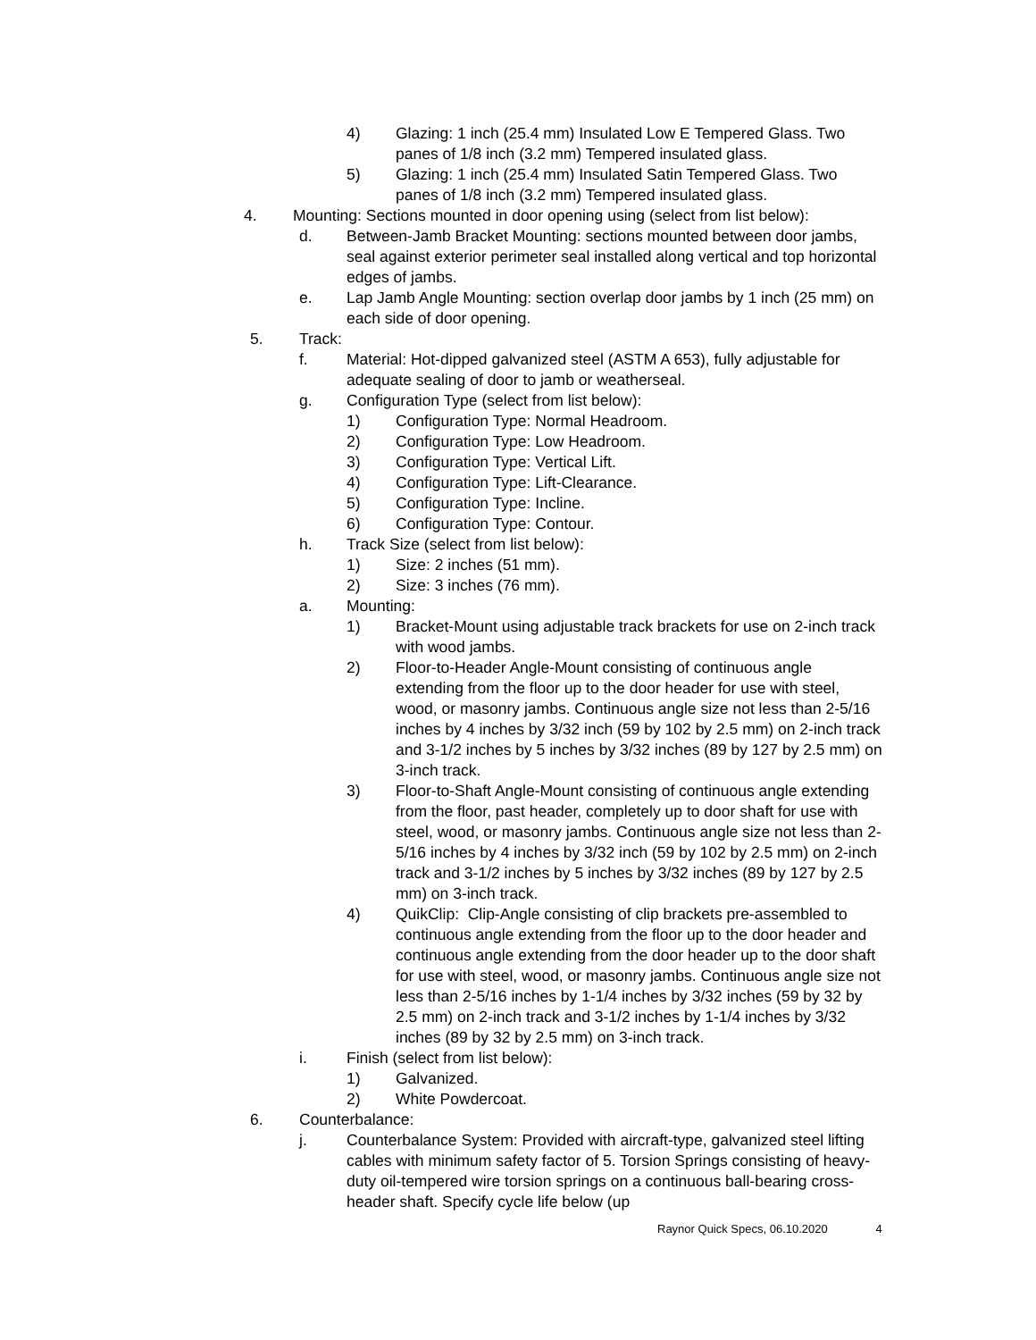4) Glazing: 1 inch (25.4 mm) Insulated Low E Tempered Glass. Two panes of 1/8 inch (3.2 mm) Tempered insulated glass.
5) Glazing: 1 inch (25.4 mm) Insulated Satin Tempered Glass. Two panes of 1/8 inch (3.2 mm) Tempered insulated glass.
4. Mounting: Sections mounted in door opening using (select from list below):
d. Between-Jamb Bracket Mounting: sections mounted between door jambs, seal against exterior perimeter seal installed along vertical and top horizontal edges of jambs.
e. Lap Jamb Angle Mounting: section overlap door jambs by 1 inch (25 mm) on each side of door opening.
5. Track:
f. Material: Hot-dipped galvanized steel (ASTM A 653), fully adjustable for adequate sealing of door to jamb or weatherseal.
g. Configuration Type (select from list below):
1) Configuration Type: Normal Headroom.
2) Configuration Type: Low Headroom.
3) Configuration Type: Vertical Lift.
4) Configuration Type: Lift-Clearance.
5) Configuration Type: Incline.
6) Configuration Type: Contour.
h. Track Size (select from list below):
1) Size: 2 inches (51 mm).
2) Size: 3 inches (76 mm).
a. Mounting:
1) Bracket-Mount using adjustable track brackets for use on 2-inch track with wood jambs.
2) Floor-to-Header Angle-Mount consisting of continuous angle extending from the floor up to the door header for use with steel, wood, or masonry jambs. Continuous angle size not less than 2-5/16 inches by 4 inches by 3/32 inch (59 by 102 by 2.5 mm) on 2-inch track and 3-1/2 inches by 5 inches by 3/32 inches (89 by 127 by 2.5 mm) on 3-inch track.
3) Floor-to-Shaft Angle-Mount consisting of continuous angle extending from the floor, past header, completely up to door shaft for use with steel, wood, or masonry jambs. Continuous angle size not less than 2-5/16 inches by 4 inches by 3/32 inch (59 by 102 by 2.5 mm) on 2-inch track and 3-1/2 inches by 5 inches by 3/32 inches (89 by 127 by 2.5 mm) on 3-inch track.
4) QuikClip: Clip-Angle consisting of clip brackets pre-assembled to continuous angle extending from the floor up to the door header and continuous angle extending from the door header up to the door shaft for use with steel, wood, or masonry jambs. Continuous angle size not less than 2-5/16 inches by 1-1/4 inches by 3/32 inches (59 by 32 by 2.5 mm) on 2-inch track and 3-1/2 inches by 1-1/4 inches by 3/32 inches (89 by 32 by 2.5 mm) on 3-inch track.
i. Finish (select from list below):
1) Galvanized.
2) White Powdercoat.
6. Counterbalance:
j. Counterbalance System: Provided with aircraft-type, galvanized steel lifting cables with minimum safety factor of 5. Torsion Springs consisting of heavy-duty oil-tempered wire torsion springs on a continuous ball-bearing cross-header shaft. Specify cycle life below (up
Raynor Quick Specs, 06.10.2020 4